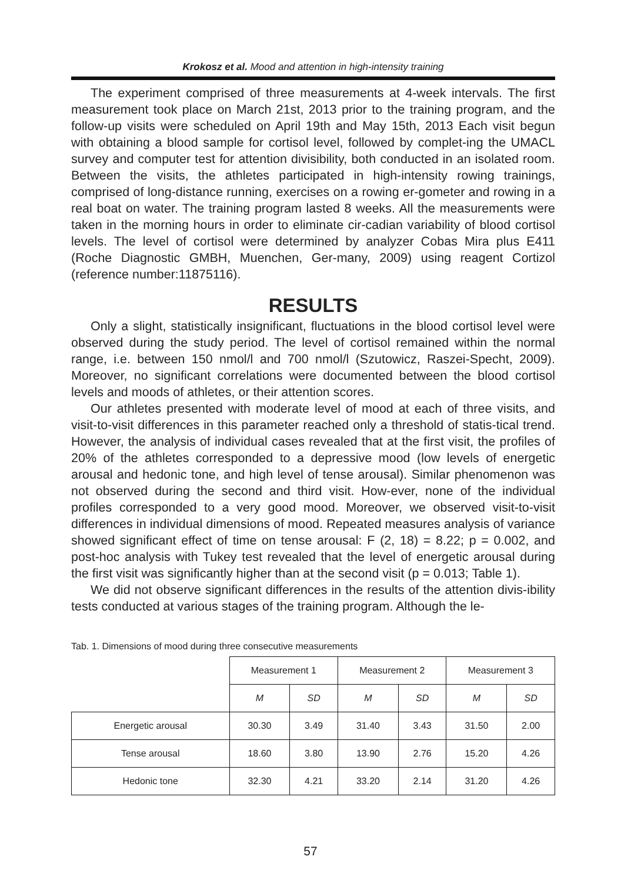Krokosz et al. Mood and attention in high-intensity training
The experiment comprised of three measurements at 4-week intervals. The first measurement took place on March 21st, 2013 prior to the training program, and the follow-up visits were scheduled on April 19th and May 15th, 2013 Each visit begun with obtaining a blood sample for cortisol level, followed by complet-ing the UMACL survey and computer test for attention divisibility, both conducted in an isolated room. Between the visits, the athletes participated in high-intensity rowing trainings, comprised of long-distance running, exercises on a rowing er-gometer and rowing in a real boat on water. The training program lasted 8 weeks. All the measurements were taken in the morning hours in order to eliminate cir-cadian variability of blood cortisol levels. The level of cortisol were determined by analyzer Cobas Mira plus E411 (Roche Diagnostic GMBH, Muenchen, Ger-many, 2009) using reagent Cortizol (reference number:11875116).
RESULTS
Only a slight, statistically insignificant, fluctuations in the blood cortisol level were observed during the study period. The level of cortisol remained within the normal range, i.e. between 150 nmol/l and 700 nmol/l (Szutowicz, Raszei-Specht, 2009). Moreover, no significant correlations were documented between the blood cortisol levels and moods of athletes, or their attention scores.
Our athletes presented with moderate level of mood at each of three visits, and visit-to-visit differences in this parameter reached only a threshold of statis-tical trend. However, the analysis of individual cases revealed that at the first visit, the profiles of 20% of the athletes corresponded to a depressive mood (low levels of energetic arousal and hedonic tone, and high level of tense arousal). Similar phenomenon was not observed during the second and third visit. How-ever, none of the individual profiles corresponded to a very good mood. Moreover, we observed visit-to-visit differences in individual dimensions of mood. Repeated measures analysis of variance showed significant effect of time on tense arousal: F (2, 18) = 8.22; p = 0.002, and post-hoc analysis with Tukey test revealed that the level of energetic arousal during the first visit was significantly higher than at the second visit (p = 0.013; Table 1).
We did not observe significant differences in the results of the attention divis-ibility tests conducted at various stages of the training program. Although the le-
Tab. 1. Dimensions of mood during three consecutive measurements
| | Measurement 1 | | Measurement 2 | | Measurement 3 | |
| --- | --- | --- | --- | --- | --- | --- |
| | M | SD | M | SD | M | SD |
| Energetic arousal | 30.30 | 3.49 | 31.40 | 3.43 | 31.50 | 2.00 |
| Tense arousal | 18.60 | 3.80 | 13.90 | 2.76 | 15.20 | 4.26 |
| Hedonic tone | 32.30 | 4.21 | 33.20 | 2.14 | 31.20 | 4.26 |
57